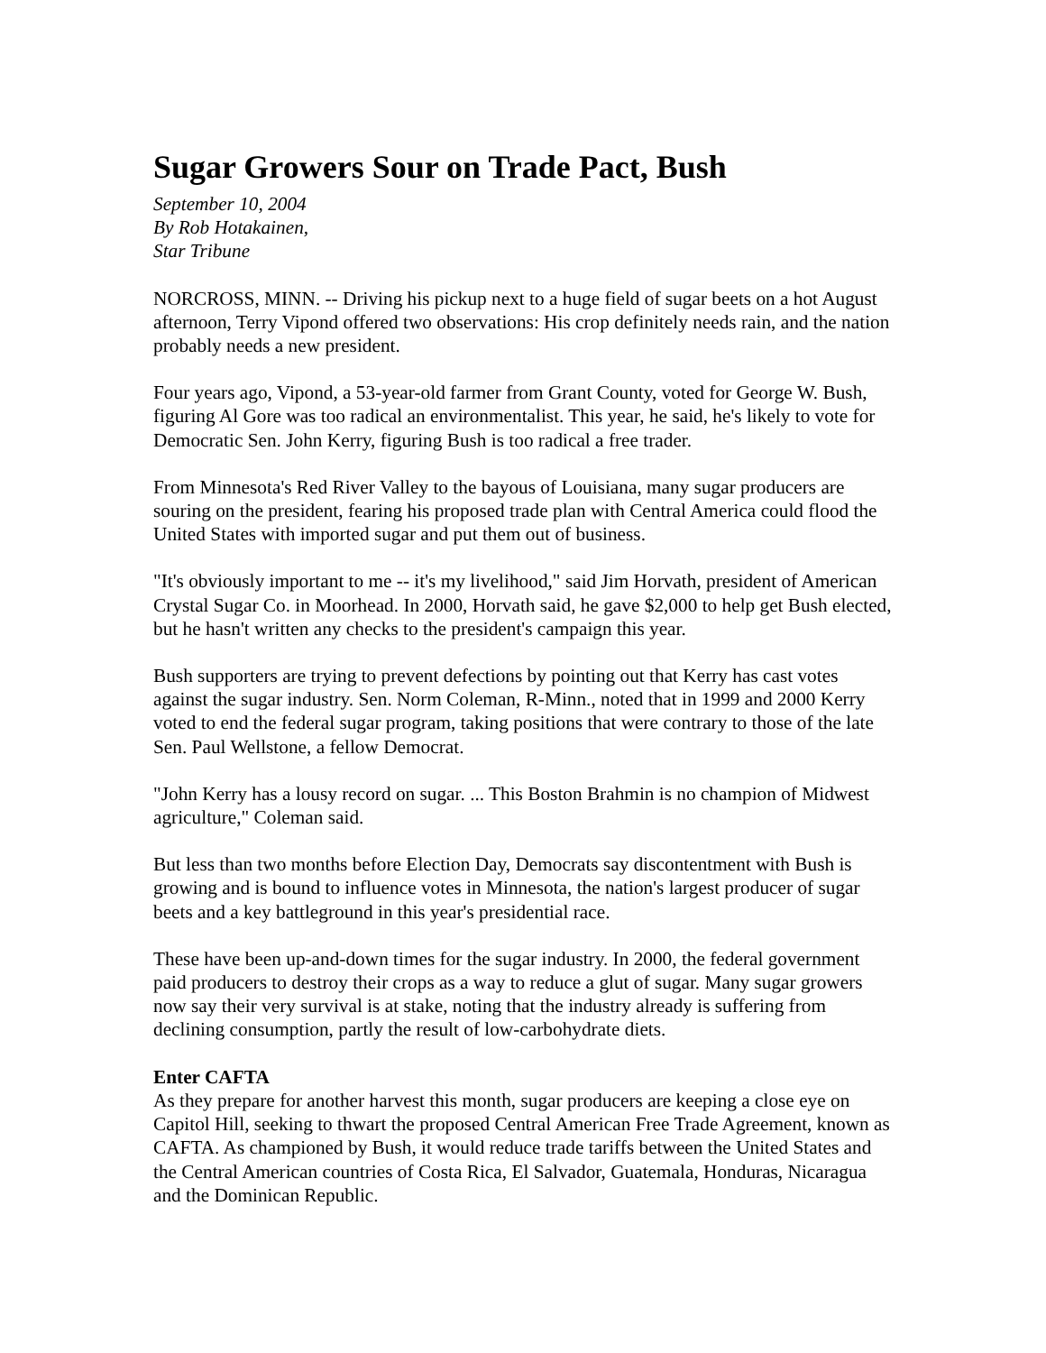Sugar Growers Sour on Trade Pact, Bush
September 10, 2004
By Rob Hotakainen,
Star Tribune
NORCROSS, MINN. -- Driving his pickup next to a huge field of sugar beets on a hot August afternoon, Terry Vipond offered two observations: His crop definitely needs rain, and the nation probably needs a new president.
Four years ago, Vipond, a 53-year-old farmer from Grant County, voted for George W. Bush, figuring Al Gore was too radical an environmentalist. This year, he said, he's likely to vote for Democratic Sen. John Kerry, figuring Bush is too radical a free trader.
From Minnesota's Red River Valley to the bayous of Louisiana, many sugar producers are souring on the president, fearing his proposed trade plan with Central America could flood the United States with imported sugar and put them out of business.
"It's obviously important to me -- it's my livelihood," said Jim Horvath, president of American Crystal Sugar Co. in Moorhead. In 2000, Horvath said, he gave $2,000 to help get Bush elected, but he hasn't written any checks to the president's campaign this year.
Bush supporters are trying to prevent defections by pointing out that Kerry has cast votes against the sugar industry. Sen. Norm Coleman, R-Minn., noted that in 1999 and 2000 Kerry voted to end the federal sugar program, taking positions that were contrary to those of the late Sen. Paul Wellstone, a fellow Democrat.
"John Kerry has a lousy record on sugar. ... This Boston Brahmin is no champion of Midwest agriculture," Coleman said.
But less than two months before Election Day, Democrats say discontentment with Bush is growing and is bound to influence votes in Minnesota, the nation's largest producer of sugar beets and a key battleground in this year's presidential race.
These have been up-and-down times for the sugar industry. In 2000, the federal government paid producers to destroy their crops as a way to reduce a glut of sugar. Many sugar growers now say their very survival is at stake, noting that the industry already is suffering from declining consumption, partly the result of low-carbohydrate diets.
Enter CAFTA
As they prepare for another harvest this month, sugar producers are keeping a close eye on Capitol Hill, seeking to thwart the proposed Central American Free Trade Agreement, known as CAFTA. As championed by Bush, it would reduce trade tariffs between the United States and the Central American countries of Costa Rica, El Salvador, Guatemala, Honduras, Nicaragua and the Dominican Republic.